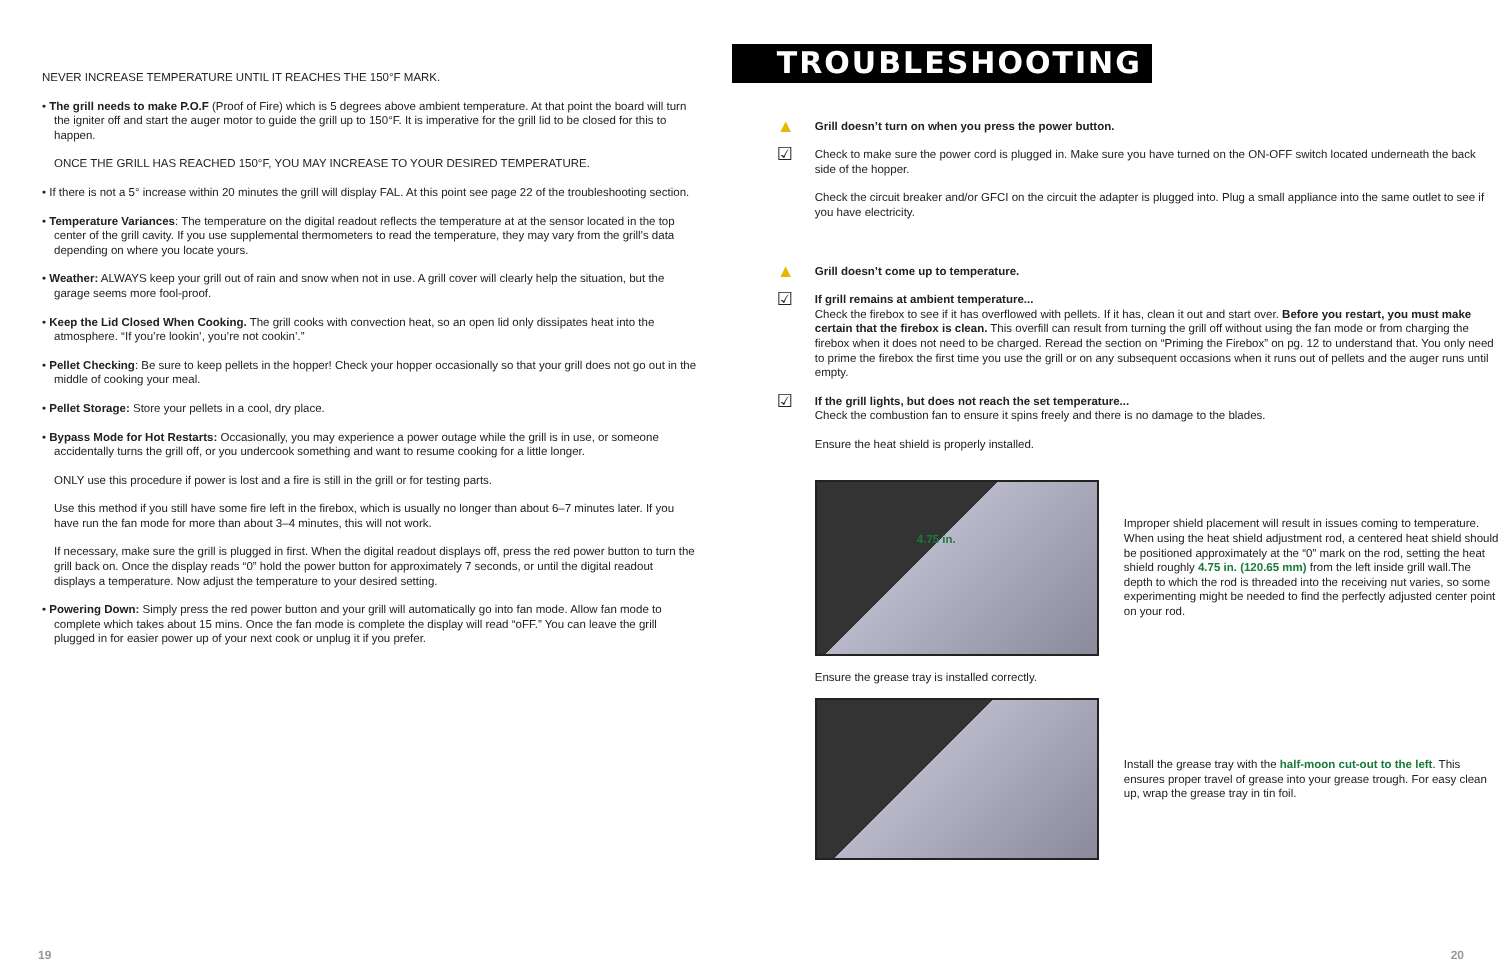NEVER INCREASE TEMPERATURE UNTIL IT REACHES THE 150°F MARK.
• The grill needs to make P.O.F (Proof of Fire) which is 5 degrees above ambient temperature. At that point the board will turn the igniter off and start the auger motor to guide the grill up to 150°F. It is imperative for the grill lid to be closed for this to happen.
ONCE THE GRILL HAS REACHED 150°F, YOU MAY INCREASE TO YOUR DESIRED TEMPERATURE.
• If there is not a 5° increase within 20 minutes the grill will display FAL. At this point see page 22 of the troubleshooting section.
• Temperature Variances: The temperature on the digital readout reflects the temperature at at the sensor located in the top center of the grill cavity. If you use supplemental thermometers to read the temperature, they may vary from the grill’s data depending on where you locate yours.
• Weather: ALWAYS keep your grill out of rain and snow when not in use. A grill cover will clearly help the situation, but the garage seems more fool-proof.
• Keep the Lid Closed When Cooking. The grill cooks with convection heat, so an open lid only dissipates heat into the atmosphere. “If you’re lookin’, you’re not cookin’.”
• Pellet Checking: Be sure to keep pellets in the hopper! Check your hopper occasionally so that your grill does not go out in the middle of cooking your meal.
• Pellet Storage: Store your pellets in a cool, dry place.
• Bypass Mode for Hot Restarts: Occasionally, you may experience a power outage while the grill is in use, or someone accidentally turns the grill off, or you undercook something and want to resume cooking for a little longer.
ONLY use this procedure if power is lost and a fire is still in the grill or for testing parts.
Use this method if you still have some fire left in the firebox, which is usually no longer than about 6–7 minutes later. If you have run the fan mode for more than about 3–4 minutes, this will not work.
If necessary, make sure the grill is plugged in first. When the digital readout displays off, press the red power button to turn the grill back on. Once the display reads “0” hold the power button for approximately 7 seconds, or until the digital readout displays a temperature. Now adjust the temperature to your desired setting.
• Powering Down: Simply press the red power button and your grill will automatically go into fan mode. Allow fan mode to complete which takes about 15 mins. Once the fan mode is complete the display will read “oFF.” You can leave the grill plugged in for easier power up of your next cook or unplug it if you prefer.
TROUBLESHOOTING
▲
Grill doesn’t turn on when you press the power button.
☑
Check to make sure the power cord is plugged in. Make sure you have turned on the ON-OFF switch located underneath the back side of the hopper.
Check the circuit breaker and/or GFCI on the circuit the adapter is plugged into. Plug a small appliance into the same outlet to see if you have electricity.
▲
Grill doesn’t come up to temperature.
☑
If grill remains at ambient temperature...
Check the firebox to see if it has overflowed with pellets. If it has, clean it out and start over. Before you restart, you must make certain that the firebox is clean. This overfill can result from turning the grill off without using the fan mode or from charging the firebox when it does not need to be charged. Reread the section on “Priming the Firebox” on pg. 12 to understand that. You only need to prime the firebox the first time you use the grill or on any subsequent occasions when it runs out of pellets and the auger runs until empty.
☑
If the grill lights, but does not reach the set temperature...
Check the combustion fan to ensure it spins freely and there is no damage to the blades.
Ensure the heat shield is properly installed.
4.75 in.
Improper shield placement will result in issues coming to temperature. When using the heat shield adjustment rod, a centered heat shield should be positioned approximately at the “0” mark on the rod, setting the heat shield roughly 4.75 in. (120.65 mm) from the left inside grill wall.The depth to which the rod is threaded into the receiving nut varies, so some experimenting might be needed to find the perfectly adjusted center point on your rod.
Ensure the grease tray is installed correctly.
Install the grease tray with the half-moon cut-out to the left. This ensures proper travel of grease into your grease trough. For easy clean up, wrap the grease tray in tin foil.
19 20